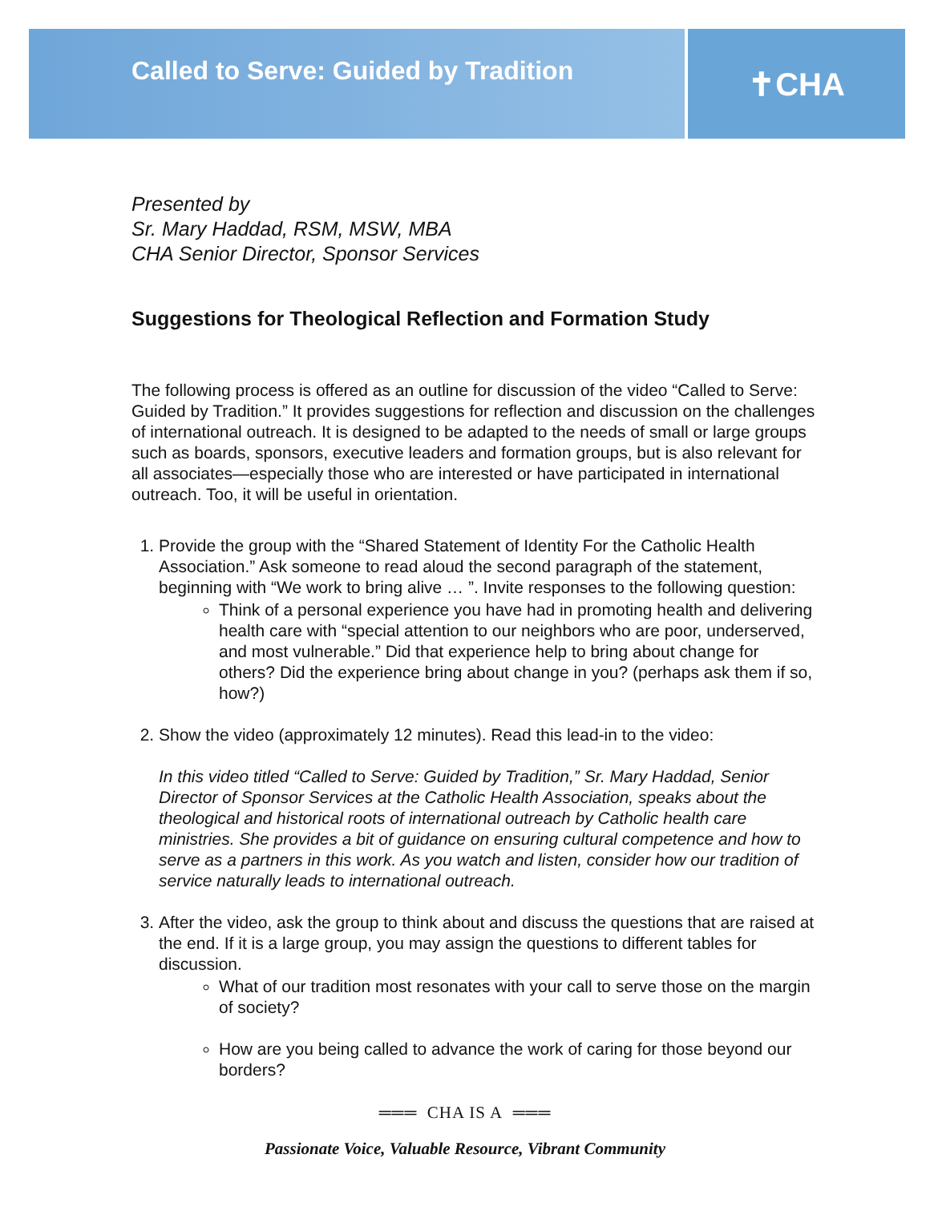Called to Serve: Guided by Tradition
✝CHA
Presented by
Sr. Mary Haddad, RSM, MSW, MBA
CHA Senior Director, Sponsor Services
Suggestions for Theological Reflection and Formation Study
The following process is offered as an outline for discussion of the video “Called to Serve: Guided by Tradition.” It provides suggestions for reflection and discussion on the challenges of international outreach. It is designed to be adapted to the needs of small or large groups such as boards, sponsors, executive leaders and formation groups, but is also relevant for all associates—especially those who are interested or have participated in international outreach. Too, it will be useful in orientation.
1. Provide the group with the “Shared Statement of Identity For the Catholic Health Association.” Ask someone to read aloud the second paragraph of the statement, beginning with “We work to bring alive … ”. Invite responses to the following question:
Think of a personal experience you have had in promoting health and delivering health care with “special attention to our neighbors who are poor, underserved, and most vulnerable.” Did that experience help to bring about change for others? Did the experience bring about change in you? (perhaps ask them if so, how?)
2. Show the video (approximately 12 minutes). Read this lead-in to the video:
In this video titled “Called to Serve: Guided by Tradition,” Sr. Mary Haddad, Senior Director of Sponsor Services at the Catholic Health Association, speaks about the theological and historical roots of international outreach by Catholic health care ministries. She provides a bit of guidance on ensuring cultural competence and how to serve as a partners in this work. As you watch and listen, consider how our tradition of service naturally leads to international outreach.
3. After the video, ask the group to think about and discuss the questions that are raised at the end. If it is a large group, you may assign the questions to different tables for discussion.
What of our tradition most resonates with your call to serve those on the margin of society?
How are you being called to advance the work of caring for those beyond our borders?
═══ CHA IS A ═══
Passionate Voice, Valuable Resource, Vibrant Community